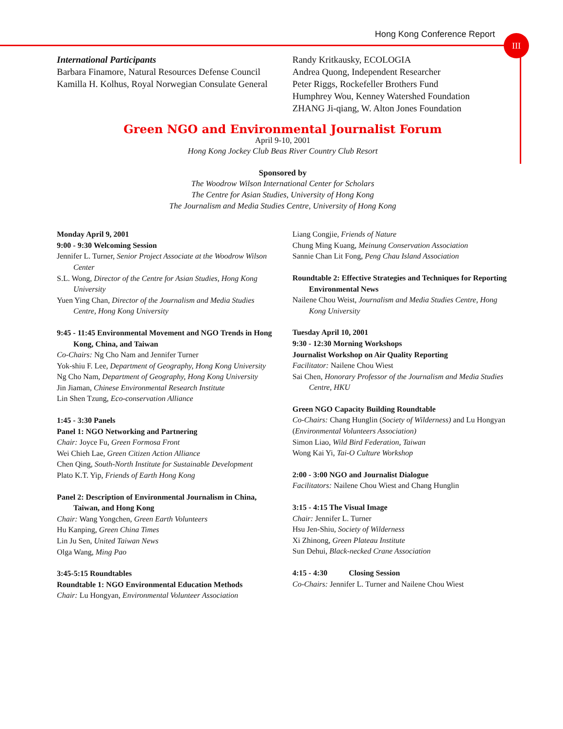Hong Kong Conference Report III
International Participants
Barbara Finamore, Natural Resources Defense Council
Kamilla H. Kolhus, Royal Norwegian Consulate General
Randy Kritkausky, ECOLOGIA
Andrea Quong, Independent Researcher
Peter Riggs, Rockefeller Brothers Fund
Humphrey Wou, Kenney Watershed Foundation
ZHANG Ji-qiang, W. Alton Jones Foundation
Green NGO and Environmental Journalist Forum
April 9-10, 2001
Hong Kong Jockey Club Beas River Country Club Resort
Sponsored by
The Woodrow Wilson International Center for Scholars
The Centre for Asian Studies, University of Hong Kong
The Journalism and Media Studies Centre, University of Hong Kong
Monday April 9, 2001
9:00 - 9:30 Welcoming Session
Jennifer L. Turner, Senior Project Associate at the Woodrow Wilson Center
S.L. Wong, Director of the Centre for Asian Studies, Hong Kong University
Yuen Ying Chan, Director of the Journalism and Media Studies Centre, Hong Kong University
9:45 - 11:45 Environmental Movement and NGO Trends in Hong Kong, China, and Taiwan
Co-Chairs: Ng Cho Nam and Jennifer Turner
Yok-shiu F. Lee, Department of Geography, Hong Kong University
Ng Cho Nam, Department of Geography, Hong Kong University
Jin Jiaman, Chinese Environmental Research Institute
Lin Shen Tzung, Eco-conservation Alliance
1:45 - 3:30 Panels
Panel 1: NGO Networking and Partnering
Chair: Joyce Fu, Green Formosa Front
Wei Chieh Lae, Green Citizen Action Alliance
Chen Qing, South-North Institute for Sustainable Development
Plato K.T. Yip, Friends of Earth Hong Kong
Panel 2: Description of Environmental Journalism in China, Taiwan, and Hong Kong
Chair: Wang Yongchen, Green Earth Volunteers
Hu Kanping, Green China Times
Lin Ju Sen, United Taiwan News
Olga Wang, Ming Pao
3:45-5:15 Roundtables
Roundtable 1: NGO Environmental Education Methods
Chair: Lu Hongyan, Environmental Volunteer Association
Liang Congjie, Friends of Nature
Chung Ming Kuang, Meinung Conservation Association
Sannie Chan Lit Fong, Peng Chau Island Association
Roundtable 2: Effective Strategies and Techniques for Reporting Environmental News
Nailene Chou Weist, Journalism and Media Studies Centre, Hong Kong University
Tuesday April 10, 2001
9:30 - 12:30 Morning Workshops
Journalist Workshop on Air Quality Reporting
Facilitator: Nailene Chou Wiest
Sai Chen, Honorary Professor of the Journalism and Media Studies Centre, HKU
Green NGO Capacity Building Roundtable
Co-Chairs: Chang Hunglin (Society of Wilderness) and Lu Hongyan (Environmental Volunteers Association)
Simon Liao, Wild Bird Federation, Taiwan
Wong Kai Yi, Tai-O Culture Workshop
2:00 - 3:00 NGO and Journalist Dialogue
Facilitators: Nailene Chou Wiest and Chang Hunglin
3:15 - 4:15 The Visual Image
Chair: Jennifer L. Turner
Hsu Jen-Shiu, Society of Wilderness
Xi Zhinong, Green Plateau Institute
Sun Dehui, Black-necked Crane Association
4:15 - 4:30 Closing Session
Co-Chairs: Jennifer L. Turner and Nailene Chou Wiest